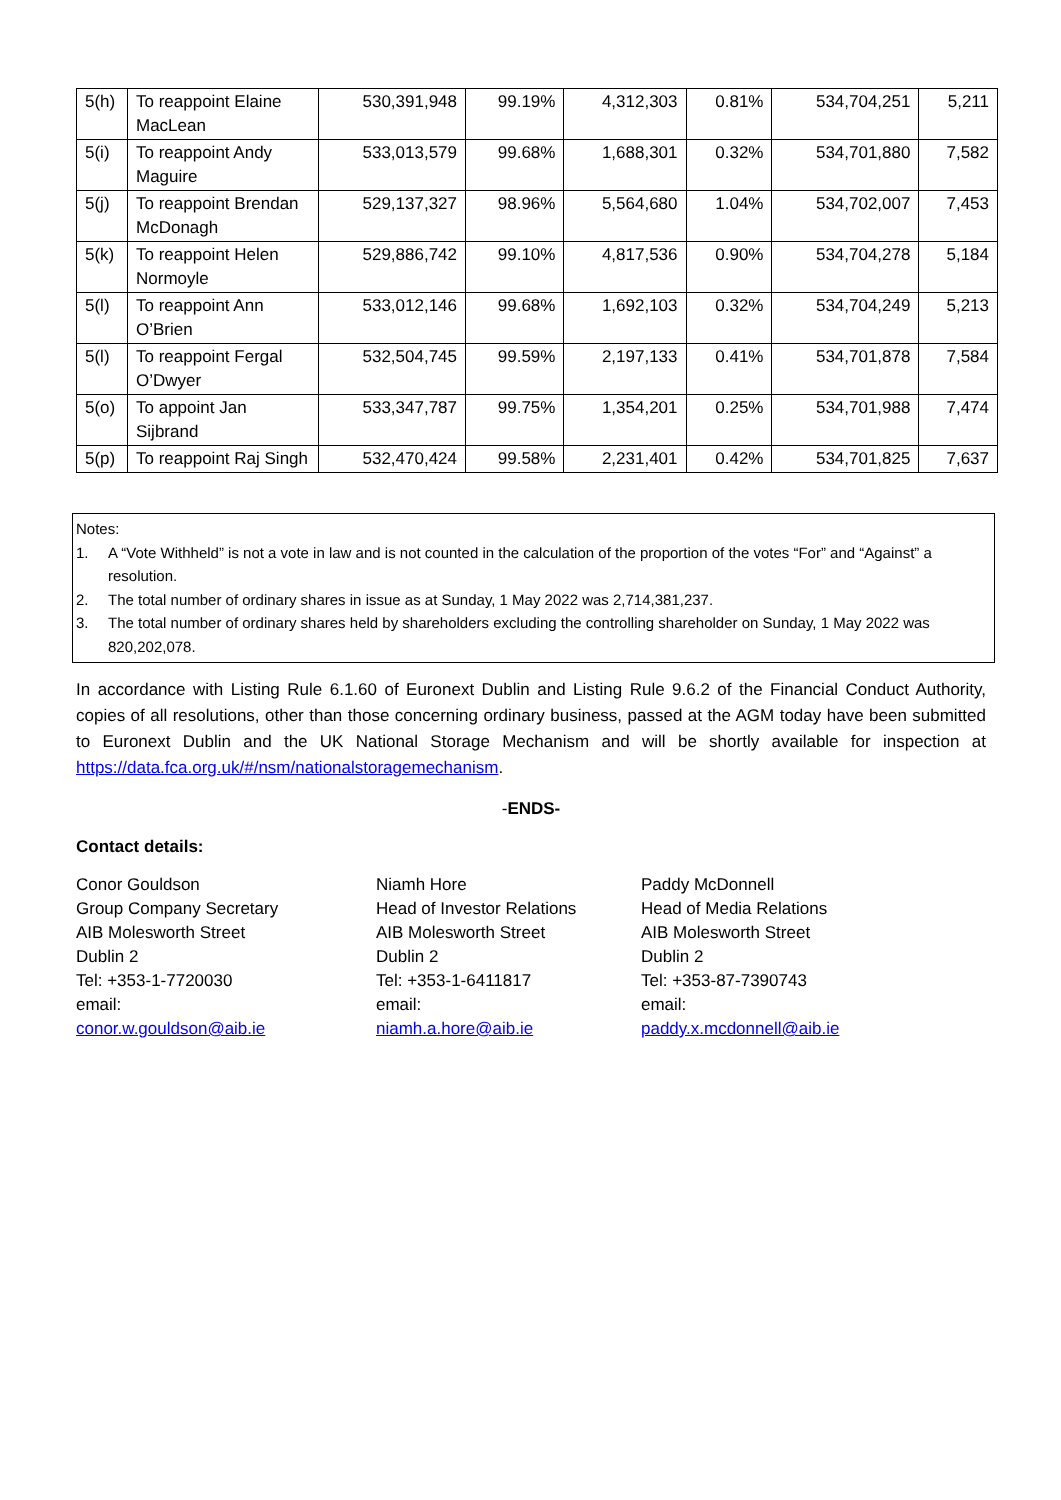| 5(h) | To reappoint Elaine MacLean | 530,391,948 | 99.19% | 4,312,303 | 0.81% | 534,704,251 | 5,211 |
| 5(i) | To reappoint Andy Maguire | 533,013,579 | 99.68% | 1,688,301 | 0.32% | 534,701,880 | 7,582 |
| 5(j) | To reappoint Brendan McDonagh | 529,137,327 | 98.96% | 5,564,680 | 1.04% | 534,702,007 | 7,453 |
| 5(k) | To reappoint Helen Normoyle | 529,886,742 | 99.10% | 4,817,536 | 0.90% | 534,704,278 | 5,184 |
| 5(l) | To reappoint Ann O’Brien | 533,012,146 | 99.68% | 1,692,103 | 0.32% | 534,704,249 | 5,213 |
| 5(l) | To reappoint Fergal O’Dwyer | 532,504,745 | 99.59% | 2,197,133 | 0.41% | 534,701,878 | 7,584 |
| 5(o) | To appoint Jan Sijbrand | 533,347,787 | 99.75% | 1,354,201 | 0.25% | 534,701,988 | 7,474 |
| 5(p) | To reappoint Raj Singh | 532,470,424 | 99.58% | 2,231,401 | 0.42% | 534,701,825 | 7,637 |
Notes:
1. A “Vote Withheld” is not a vote in law and is not counted in the calculation of the proportion of the votes “For” and “Against” a resolution.
2. The total number of ordinary shares in issue as at Sunday, 1 May 2022 was 2,714,381,237.
3. The total number of ordinary shares held by shareholders excluding the controlling shareholder on Sunday, 1 May 2022 was 820,202,078.
In accordance with Listing Rule 6.1.60 of Euronext Dublin and Listing Rule 9.6.2 of the Financial Conduct Authority, copies of all resolutions, other than those concerning ordinary business, passed at the AGM today have been submitted to Euronext Dublin and the UK National Storage Mechanism and will be shortly available for inspection at https://data.fca.org.uk/#/nsm/nationalstoragemechanism.
-ENDS-
Contact details:
Conor Gouldson
Group Company Secretary
AIB Molesworth Street
Dublin 2
Tel: +353-1-7720030
email:
conor.w.gouldson@aib.ie
Niamh Hore
Head of Investor Relations
AIB Molesworth Street
Dublin 2
Tel: +353-1-6411817
email:
niamh.a.hore@aib.ie
Paddy McDonnell
Head of Media Relations
AIB Molesworth Street
Dublin 2
Tel: +353-87-7390743
email:
paddy.x.mcdonnell@aib.ie